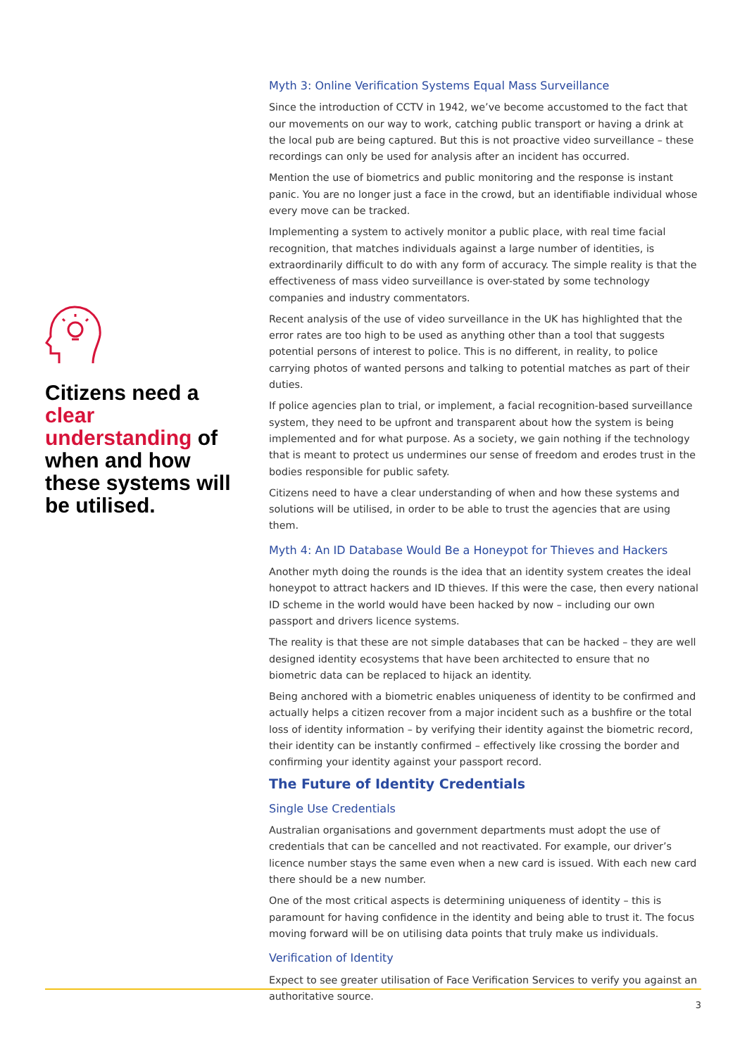Citizens need a clear understanding of when and how these systems will be utilised.
Myth 3: Online Verification Systems Equal Mass Surveillance
Since the introduction of CCTV in 1942, we’ve become accustomed to the fact that our movements on our way to work, catching public transport or having a drink at the local pub are being captured. But this is not proactive video surveillance – these recordings can only be used for analysis after an incident has occurred.
Mention the use of biometrics and public monitoring and the response is instant panic. You are no longer just a face in the crowd, but an identifiable individual whose every move can be tracked.
Implementing a system to actively monitor a public place, with real time facial recognition, that matches individuals against a large number of identities, is extraordinarily difficult to do with any form of accuracy. The simple reality is that the effectiveness of mass video surveillance is over-stated by some technology companies and industry commentators.
Recent analysis of the use of video surveillance in the UK has highlighted that the error rates are too high to be used as anything other than a tool that suggests potential persons of interest to police. This is no different, in reality, to police carrying photos of wanted persons and talking to potential matches as part of their duties.
If police agencies plan to trial, or implement, a facial recognition-based surveillance system, they need to be upfront and transparent about how the system is being implemented and for what purpose. As a society, we gain nothing if the technology that is meant to protect us undermines our sense of freedom and erodes trust in the bodies responsible for public safety.
Citizens need to have a clear understanding of when and how these systems and solutions will be utilised, in order to be able to trust the agencies that are using them.
Myth 4: An ID Database Would Be a Honeypot for Thieves and Hackers
Another myth doing the rounds is the idea that an identity system creates the ideal honeypot to attract hackers and ID thieves. If this were the case, then every national ID scheme in the world would have been hacked by now – including our own passport and drivers licence systems.
The reality is that these are not simple databases that can be hacked – they are well designed identity ecosystems that have been architected to ensure that no biometric data can be replaced to hijack an identity.
Being anchored with a biometric enables uniqueness of identity to be confirmed and actually helps a citizen recover from a major incident such as a bushfire or the total loss of identity information – by verifying their identity against the biometric record, their identity can be instantly confirmed – effectively like crossing the border and confirming your identity against your passport record.
The Future of Identity Credentials
Single Use Credentials
Australian organisations and government departments must adopt the use of credentials that can be cancelled and not reactivated. For example, our driver’s licence number stays the same even when a new card is issued. With each new card there should be a new number.
One of the most critical aspects is determining uniqueness of identity – this is paramount for having confidence in the identity and being able to trust it. The focus moving forward will be on utilising data points that truly make us individuals.
Verification of Identity
Expect to see greater utilisation of Face Verification Services to verify you against an authoritative source.
3